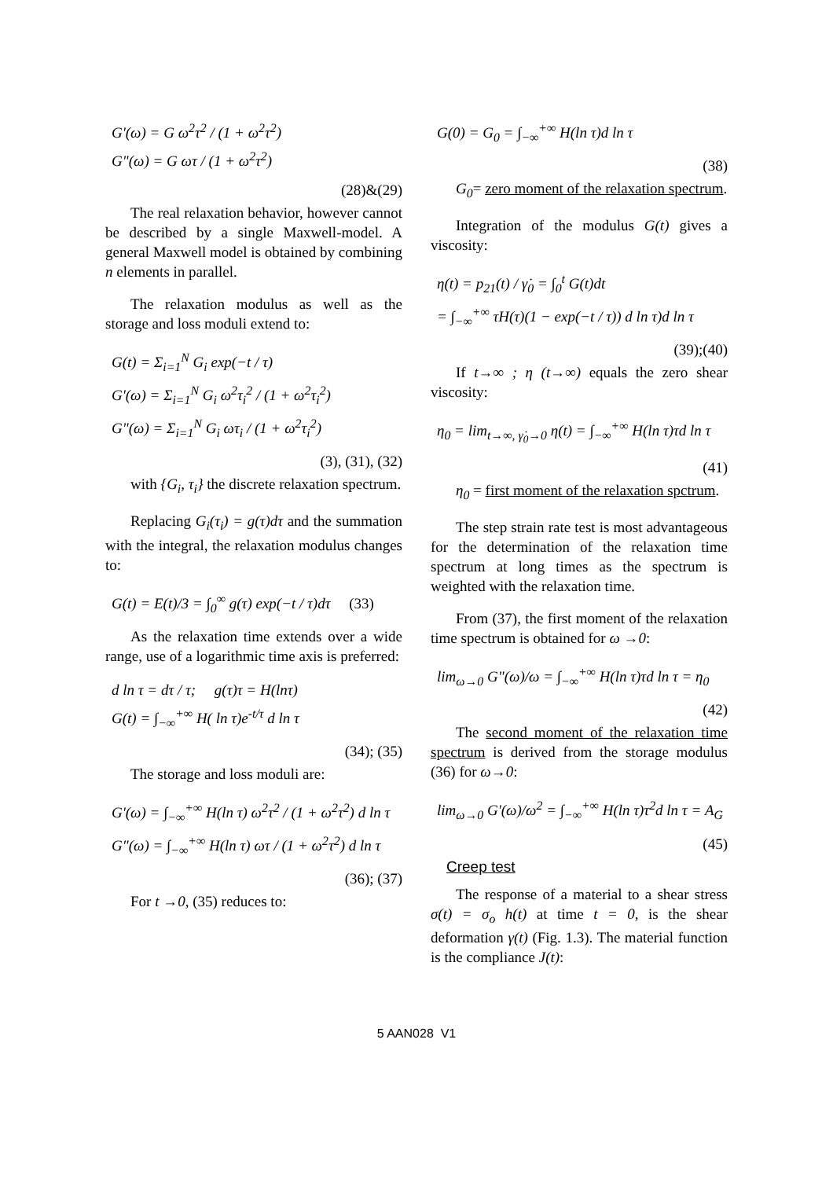G'(ω) = G ω<sup>2</sup>τ<sup>2</sup> / (1 + ω<sup>2</sup>τ<sup>2</sup>)
G"(ω) = G ωτ / (1 + ω<sup>2</sup>τ<sup>2</sup>)
(28)&(29)
The real relaxation behavior, however cannot be described by a single Maxwell-model. A general Maxwell model is obtained by combining n elements in parallel.
The relaxation modulus as well as the storage and loss moduli extend to:
G(t) = Σ<sub>i=1</sub><sup>N</sup> G<sub>i</sub> exp(−t / τ)
G'(ω) = Σ<sub>i=1</sub><sup>N</sup> G<sub>i</sub> ω<sup>2</sup>τ<sub>i</sub><sup>2</sup> / (1 + ω<sup>2</sup>τ<sub>i</sub><sup>2</sup>)
G"(ω) = Σ<sub>i=1</sub><sup>N</sup> G<sub>i</sub> ωτ<sub>i</sub> / (1 + ω<sup>2</sup>τ<sub>i</sub><sup>2</sup>)
(3), (31), (32)
with {G<sub>i</sub>, τ<sub>i</sub>} the discrete relaxation spectrum.
Replacing G<sub>i</sub>(τ<sub>i</sub>) = g(τ)dτ and the summation with the integral, the relaxation modulus changes to:
G(t) = E(t)/3 = ∫<sub>0</sub><sup>∞</sup> g(τ) exp(−t / τ)dτ (33)
As the relaxation time extends over a wide range, use of a logarithmic time axis is preferred:
d ln τ = dτ / τ; g(τ)τ = H(lnτ)
G(t) = ∫<sub>−∞</sub><sup>+∞</sup> H( ln τ)e<sup>-t/τ</sup> d ln τ
(34); (35)
The storage and loss moduli are:
G'(ω) = ∫<sub>−∞</sub><sup>+∞</sup> H(ln τ) ω<sup>2</sup>τ<sup>2</sup> / (1 + ω<sup>2</sup>τ<sup>2</sup>) d ln τ
G"(ω) = ∫<sub>−∞</sub><sup>+∞</sup> H(ln τ) ωτ / (1 + ω<sup>2</sup>τ<sup>2</sup>) d ln τ
(36); (37)
For t →0, (35) reduces to:
G(0) = G<sub>0</sub> = ∫<sub>−∞</sub><sup>+∞</sup> H(ln τ)d ln τ
(38)
G<sub>0</sub>= zero moment of the relaxation spectrum.
Integration of the modulus G(t) gives a viscosity:
η(t) = p<sub>21</sub>(t) / γ̇<sub>0</sub> = ∫<sub>0</sub><sup>t</sup> G(t)dt
= ∫<sub>−∞</sub><sup>+∞</sup> τH(τ)(1 − exp(−t / τ)) d ln τ)d ln τ
(39);(40)
If t→∞ ; η (t→∞) equals the zero shear viscosity:
η<sub>0</sub> = lim<sub>t→∞, γ̇<sub>0</sub>→0</sub> η(t) = ∫<sub>−∞</sub><sup>+∞</sup> H(ln τ)τd ln τ
(41)
η<sub>0</sub> = first moment of the relaxation spctrum.
The step strain rate test is most advantageous for the determination of the relaxation time spectrum at long times as the spectrum is weighted with the relaxation time.
From (37), the first moment of the relaxation time spectrum is obtained for ω →0:
lim<sub>ω→0</sub> G"(ω)/ω = ∫<sub>−∞</sub><sup>+∞</sup> H(ln τ)τd ln τ = η<sub>0</sub>
(42)
The second moment of the relaxation time spectrum is derived from the storage modulus (36) for ω→0:
lim<sub>ω→0</sub> G'(ω)/ω<sup>2</sup> = ∫<sub>−∞</sub><sup>+∞</sup> H(ln τ)τ<sup>2</sup>d ln τ = A<sub>G</sub>
(45)
Creep test
The response of a material to a shear stress σ(t) = σ<sub>o</sub> h(t) at time t = 0, is the shear deformation γ(t) (Fig. 1.3). The material function is the compliance J(t):
5 AAN028 V1